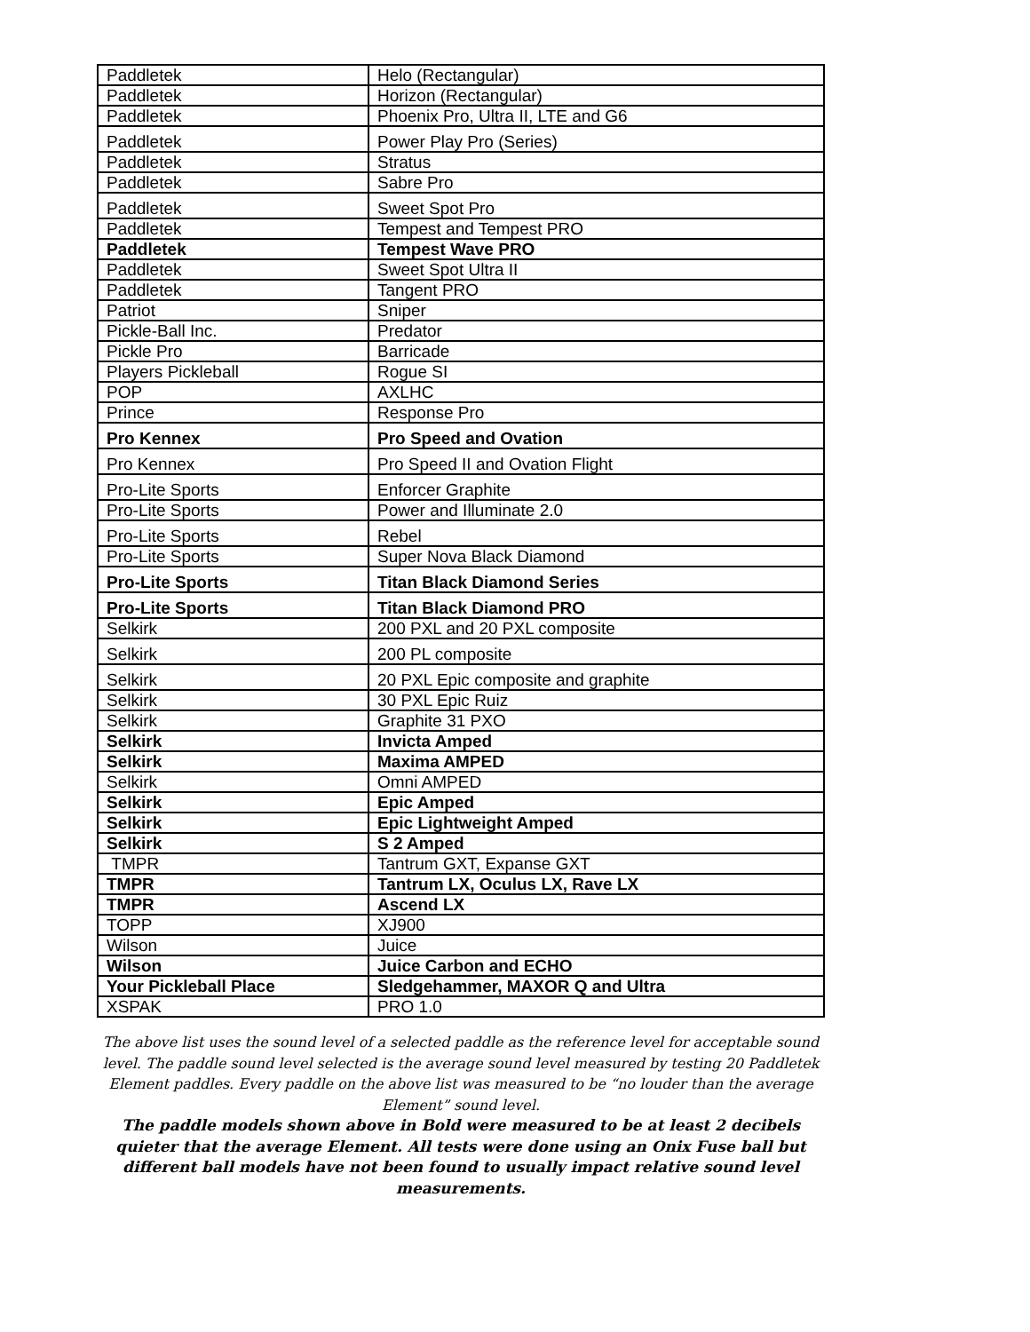| Paddletek | Helo (Rectangular) |
| Paddletek | Horizon (Rectangular) |
| Paddletek | Phoenix Pro, Ultra II, LTE and G6 |
| Paddletek | Power Play Pro (Series) |
| Paddletek | Stratus |
| Paddletek | Sabre Pro |
| Paddletek | Sweet Spot Pro |
| Paddletek | Tempest and Tempest PRO |
| Paddletek | Tempest Wave PRO |
| Paddletek | Sweet Spot Ultra II |
| Paddletek | Tangent PRO |
| Patriot | Sniper |
| Pickle-Ball Inc. | Predator |
| Pickle Pro | Barricade |
| Players Pickleball | Rogue SI |
| POP | AXLHC |
| Prince | Response Pro |
| Pro Kennex | Pro Speed and Ovation |
| Pro Kennex | Pro Speed II and Ovation Flight |
| Pro-Lite Sports | Enforcer Graphite |
| Pro-Lite Sports | Power and Illuminate 2.0 |
| Pro-Lite Sports | Rebel |
| Pro-Lite Sports | Super Nova Black Diamond |
| Pro-Lite Sports | Titan Black Diamond Series |
| Pro-Lite Sports | Titan Black Diamond PRO |
| Selkirk | 200 PXL and 20 PXL composite |
| Selkirk | 200 PL composite |
| Selkirk | 20 PXL Epic composite and graphite |
| Selkirk | 30 PXL Epic Ruiz |
| Selkirk | Graphite 31 PXO |
| Selkirk | Invicta Amped |
| Selkirk | Maxima AMPED |
| Selkirk | Omni AMPED |
| Selkirk | Epic Amped |
| Selkirk | Epic Lightweight Amped |
| Selkirk | S 2 Amped |
| TMPR | Tantrum GXT, Expanse GXT |
| TMPR | Tantrum LX, Oculus LX, Rave LX |
| TMPR | Ascend LX |
| TOPP | XJ900 |
| Wilson | Juice |
| Wilson | Juice Carbon and ECHO |
| Your Pickleball Place | Sledgehammer, MAXOR Q and Ultra |
| XSPAK | PRO 1.0 |
The above list uses the sound level of a selected paddle as the reference level for acceptable sound level. The paddle sound level selected is the average sound level measured by testing 20 Paddletek Element paddles. Every paddle on the above list was measured to be “no louder than the average Element” sound level.
The paddle models shown above in Bold were measured to be at least 2 decibels quieter that the average Element. All tests were done using an Onix Fuse ball but different ball models have not been found to usually impact relative sound level measurements.